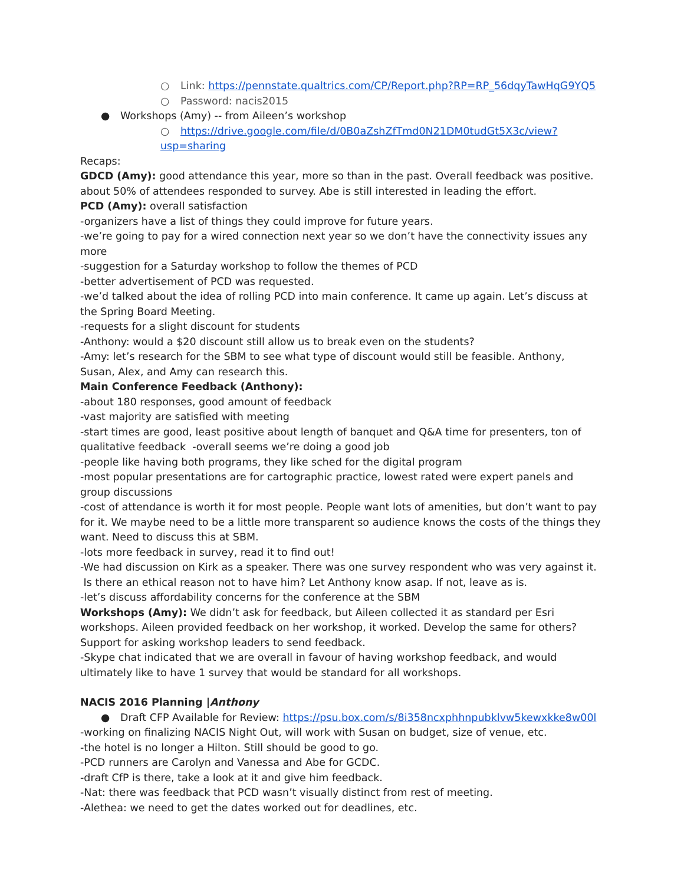○ Link: https://pennstate.qualtrics.com/CP/Report.php?RP=RP_56dqyTawHqG9YQ5
○ Password: nacis2015
● Workshops (Amy) -- from Aileen’s workshop
○ https://drive.google.com/file/d/0B0aZshZfTmd0N21DM0tudGt5X3c/view?usp=sharing
Recaps:
GDCD (Amy): good attendance this year, more so than in the past. Overall feedback was positive. about 50% of attendees responded to survey. Abe is still interested in leading the effort.
PCD (Amy): overall satisfaction
-organizers have a list of things they could improve for future years.
-we’re going to pay for a wired connection next year so we don’t have the connectivity issues any more
-suggestion for a Saturday workshop to follow the themes of PCD
-better advertisement of PCD was requested.
-we’d talked about the idea of rolling PCD into main conference. It came up again. Let’s discuss at the Spring Board Meeting.
-requests for a slight discount for students
-Anthony: would a $20 discount still allow us to break even on the students?
-Amy: let’s research for the SBM to see what type of discount would still be feasible. Anthony, Susan, Alex, and Amy can research this.
Main Conference Feedback (Anthony):
-about 180 responses, good amount of feedback
-vast majority are satisfied with meeting
-start times are good, least positive about length of banquet and Q&A time for presenters, ton of qualitative feedback -overall seems we’re doing a good job
-people like having both programs, they like sched for the digital program
-most popular presentations are for cartographic practice, lowest rated were expert panels and group discussions
-cost of attendance is worth it for most people. People want lots of amenities, but don’t want to pay for it. We maybe need to be a little more transparent so audience knows the costs of the things they want. Need to discuss this at SBM.
-lots more feedback in survey, read it to find out!
-We had discussion on Kirk as a speaker. There was one survey respondent who was very against it. Is there an ethical reason not to have him? Let Anthony know asap. If not, leave as is.
-let’s discuss affordability concerns for the conference at the SBM
Workshops (Amy): We didn’t ask for feedback, but Aileen collected it as standard per Esri workshops. Aileen provided feedback on her workshop, it worked. Develop the same for others? Support for asking workshop leaders to send feedback.
-Skype chat indicated that we are overall in favour of having workshop feedback, and would ultimately like to have 1 survey that would be standard for all workshops.
NACIS 2016 Planning |Anthony
● Draft CFP Available for Review: https://psu.box.com/s/8i358ncxphhnpubklvw5kewxkke8w00l
-working on finalizing NACIS Night Out, will work with Susan on budget, size of venue, etc.
-the hotel is no longer a Hilton. Still should be good to go.
-PCD runners are Carolyn and Vanessa and Abe for GCDC.
-draft CfP is there, take a look at it and give him feedback.
-Nat: there was feedback that PCD wasn’t visually distinct from rest of meeting.
-Alethea: we need to get the dates worked out for deadlines, etc.